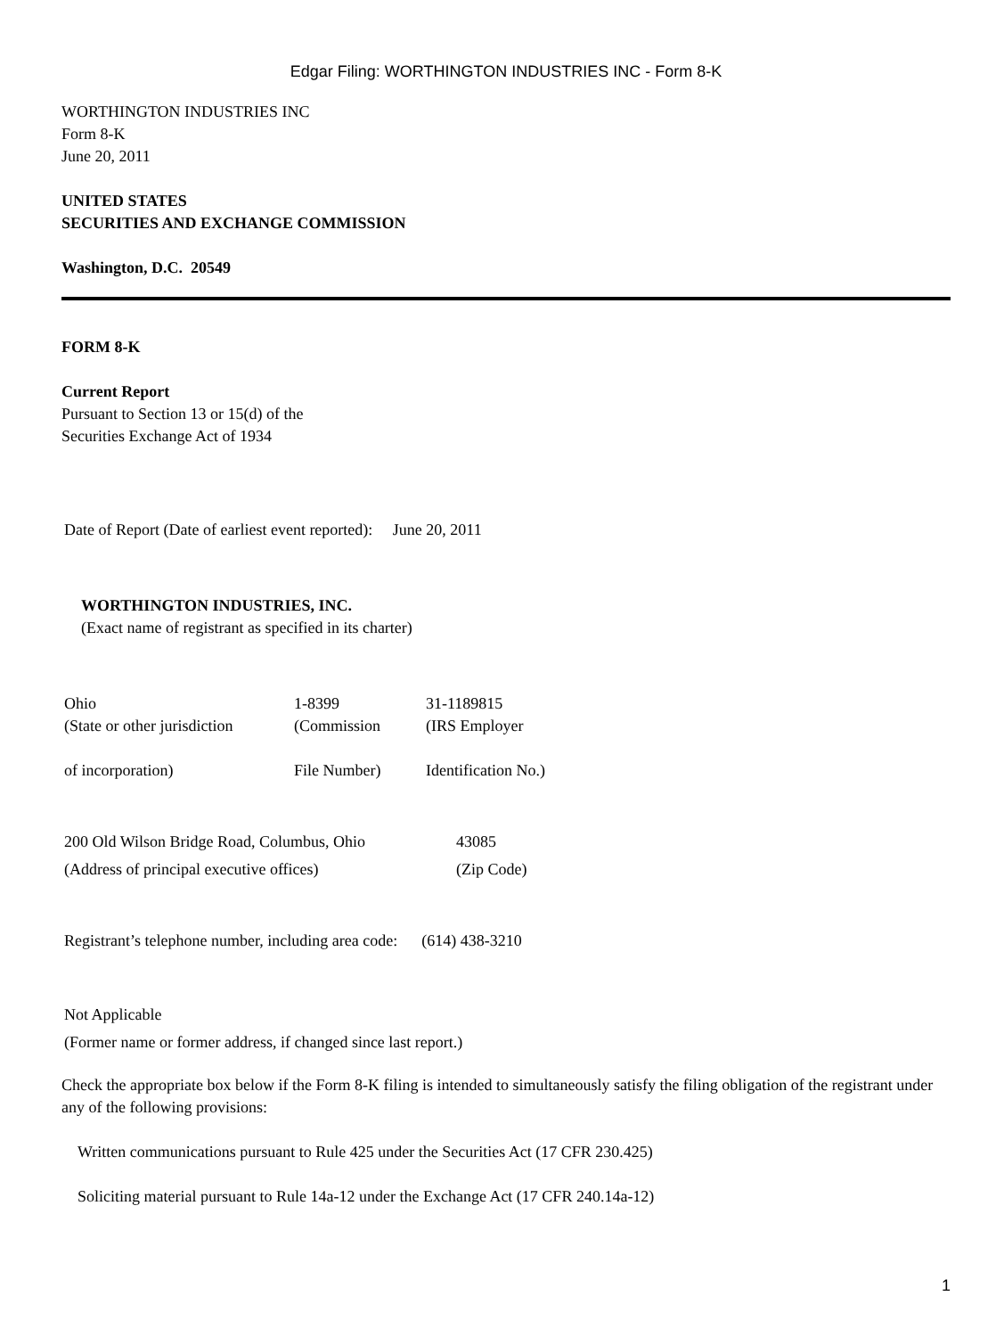Edgar Filing: WORTHINGTON INDUSTRIES INC - Form 8-K
WORTHINGTON INDUSTRIES INC
Form 8-K
June 20, 2011
UNITED STATES
SECURITIES AND EXCHANGE COMMISSION
Washington, D.C. 20549
FORM 8-K
Current Report
Pursuant to Section 13 or 15(d) of the
Securities Exchange Act of 1934
Date of Report (Date of earliest event reported): June 20, 2011
WORTHINGTON INDUSTRIES, INC.
(Exact name of registrant as specified in its charter)
| Ohio | 1-8399 | 31-1189815 |
| (State or other jurisdiction | (Commission | (IRS Employer |
| of incorporation) | File Number) | Identification No.) |
| 200 Old Wilson Bridge Road, Columbus, Ohio | 43085 |
| (Address of principal executive offices) | (Zip Code) |
Registrant’s telephone number, including area code: (614) 438-3210
Not Applicable
(Former name or former address, if changed since last report.)
Check the appropriate box below if the Form 8-K filing is intended to simultaneously satisfy the filing obligation of the registrant under any of the following provisions:
Written communications pursuant to Rule 425 under the Securities Act (17 CFR 230.425)
Soliciting material pursuant to Rule 14a-12 under the Exchange Act (17 CFR 240.14a-12)
1